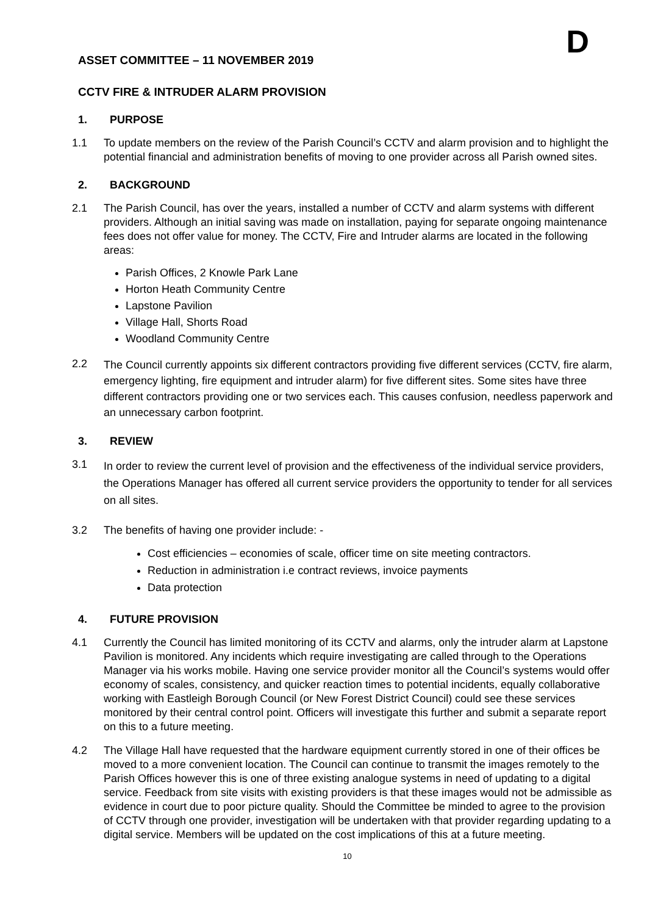D
ASSET COMMITTEE – 11 NOVEMBER 2019
CCTV FIRE & INTRUDER ALARM PROVISION
1. PURPOSE
1.1 To update members on the review of the Parish Council’s CCTV and alarm provision and to highlight the potential financial and administration benefits of moving to one provider across all Parish owned sites.
2. BACKGROUND
2.1 The Parish Council, has over the years, installed a number of CCTV and alarm systems with different providers. Although an initial saving was made on installation, paying for separate ongoing maintenance fees does not offer value for money. The CCTV, Fire and Intruder alarms are located in the following areas:
Parish Offices, 2 Knowle Park Lane
Horton Heath Community Centre
Lapstone Pavilion
Village Hall, Shorts Road
Woodland Community Centre
2.2 The Council currently appoints six different contractors providing five different services (CCTV, fire alarm, emergency lighting, fire equipment and intruder alarm) for five different sites. Some sites have three different contractors providing one or two services each. This causes confusion, needless paperwork and an unnecessary carbon footprint.
3. REVIEW
3.1 In order to review the current level of provision and the effectiveness of the individual service providers, the Operations Manager has offered all current service providers the opportunity to tender for all services on all sites.
3.2 The benefits of having one provider include: -
Cost efficiencies – economies of scale, officer time on site meeting contractors.
Reduction in administration i.e contract reviews, invoice payments
Data protection
4. FUTURE PROVISION
4.1 Currently the Council has limited monitoring of its CCTV and alarms, only the intruder alarm at Lapstone Pavilion is monitored. Any incidents which require investigating are called through to the Operations Manager via his works mobile. Having one service provider monitor all the Council’s systems would offer economy of scales, consistency, and quicker reaction times to potential incidents, equally collaborative working with Eastleigh Borough Council (or New Forest District Council) could see these services monitored by their central control point. Officers will investigate this further and submit a separate report on this to a future meeting.
4.2 The Village Hall have requested that the hardware equipment currently stored in one of their offices be moved to a more convenient location. The Council can continue to transmit the images remotely to the Parish Offices however this is one of three existing analogue systems in need of updating to a digital service. Feedback from site visits with existing providers is that these images would not be admissible as evidence in court due to poor picture quality. Should the Committee be minded to agree to the provision of CCTV through one provider, investigation will be undertaken with that provider regarding updating to a digital service. Members will be updated on the cost implications of this at a future meeting.
10